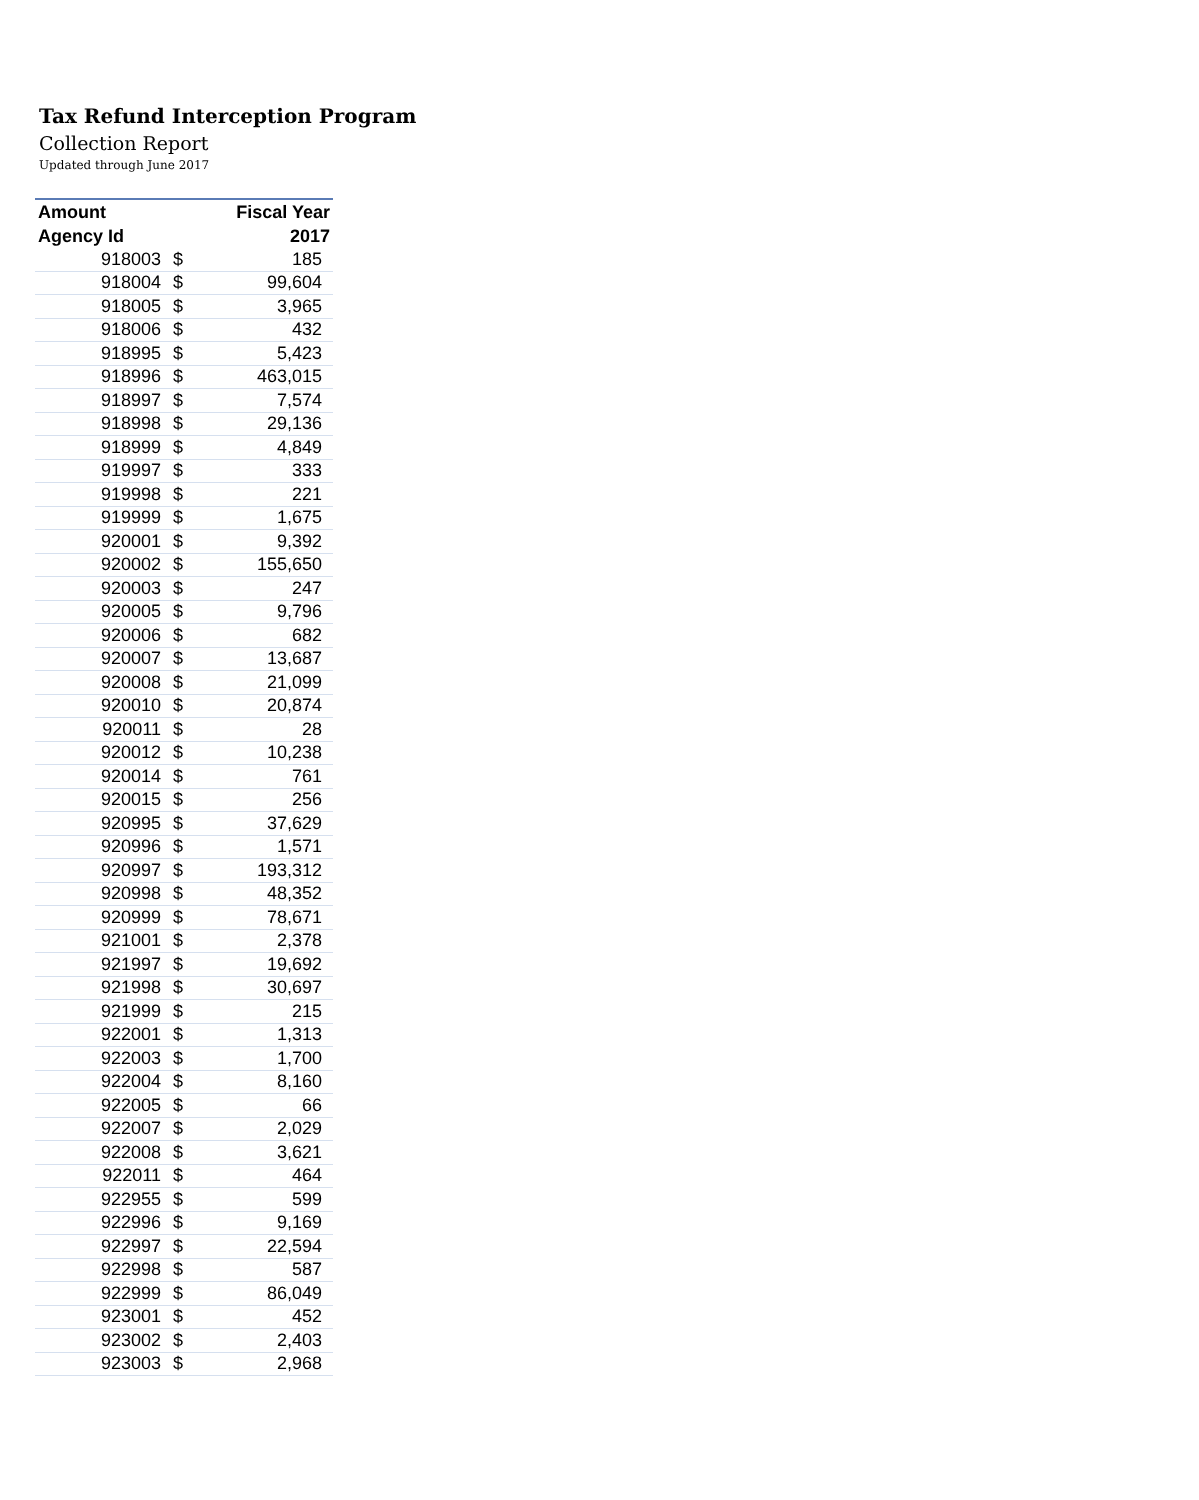Tax Refund Interception Program
Collection Report
Updated through June 2017
| Amount | | Fiscal Year |
| --- | --- | --- |
| Agency Id | | 2017 |
| 918003 | $ | 185 |
| 918004 | $ | 99,604 |
| 918005 | $ | 3,965 |
| 918006 | $ | 432 |
| 918995 | $ | 5,423 |
| 918996 | $ | 463,015 |
| 918997 | $ | 7,574 |
| 918998 | $ | 29,136 |
| 918999 | $ | 4,849 |
| 919997 | $ | 333 |
| 919998 | $ | 221 |
| 919999 | $ | 1,675 |
| 920001 | $ | 9,392 |
| 920002 | $ | 155,650 |
| 920003 | $ | 247 |
| 920005 | $ | 9,796 |
| 920006 | $ | 682 |
| 920007 | $ | 13,687 |
| 920008 | $ | 21,099 |
| 920010 | $ | 20,874 |
| 920011 | $ | 28 |
| 920012 | $ | 10,238 |
| 920014 | $ | 761 |
| 920015 | $ | 256 |
| 920995 | $ | 37,629 |
| 920996 | $ | 1,571 |
| 920997 | $ | 193,312 |
| 920998 | $ | 48,352 |
| 920999 | $ | 78,671 |
| 921001 | $ | 2,378 |
| 921997 | $ | 19,692 |
| 921998 | $ | 30,697 |
| 921999 | $ | 215 |
| 922001 | $ | 1,313 |
| 922003 | $ | 1,700 |
| 922004 | $ | 8,160 |
| 922005 | $ | 66 |
| 922007 | $ | 2,029 |
| 922008 | $ | 3,621 |
| 922011 | $ | 464 |
| 922955 | $ | 599 |
| 922996 | $ | 9,169 |
| 922997 | $ | 22,594 |
| 922998 | $ | 587 |
| 922999 | $ | 86,049 |
| 923001 | $ | 452 |
| 923002 | $ | 2,403 |
| 923003 | $ | 2,968 |